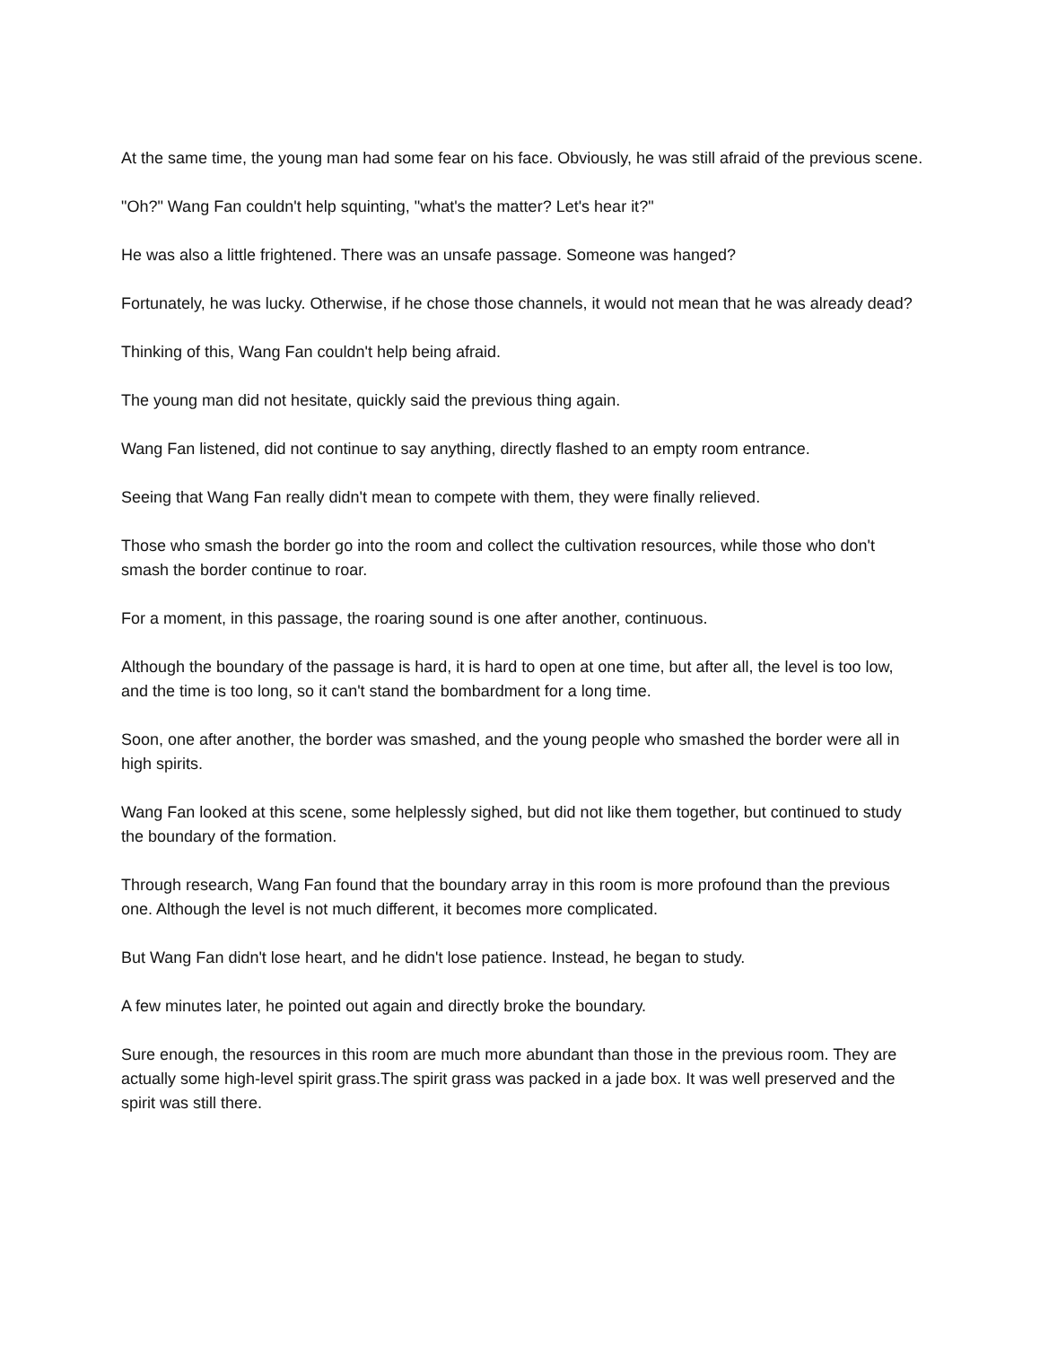At the same time, the young man had some fear on his face. Obviously, he was still afraid of the previous scene.
"Oh?" Wang Fan couldn't help squinting, "what's the matter? Let's hear it?"
He was also a little frightened. There was an unsafe passage. Someone was hanged?
Fortunately, he was lucky. Otherwise, if he chose those channels, it would not mean that he was already dead?
Thinking of this, Wang Fan couldn't help being afraid.
The young man did not hesitate, quickly said the previous thing again.
Wang Fan listened, did not continue to say anything, directly flashed to an empty room entrance.
Seeing that Wang Fan really didn't mean to compete with them, they were finally relieved.
Those who smash the border go into the room and collect the cultivation resources, while those who don't smash the border continue to roar.
For a moment, in this passage, the roaring sound is one after another, continuous.
Although the boundary of the passage is hard, it is hard to open at one time, but after all, the level is too low, and the time is too long, so it can't stand the bombardment for a long time.
Soon, one after another, the border was smashed, and the young people who smashed the border were all in high spirits.
Wang Fan looked at this scene, some helplessly sighed, but did not like them together, but continued to study the boundary of the formation.
Through research, Wang Fan found that the boundary array in this room is more profound than the previous one. Although the level is not much different, it becomes more complicated.
But Wang Fan didn't lose heart, and he didn't lose patience. Instead, he began to study.
A few minutes later, he pointed out again and directly broke the boundary.
Sure enough, the resources in this room are much more abundant than those in the previous room. They are actually some high-level spirit grass.The spirit grass was packed in a jade box. It was well preserved and the spirit was still there.